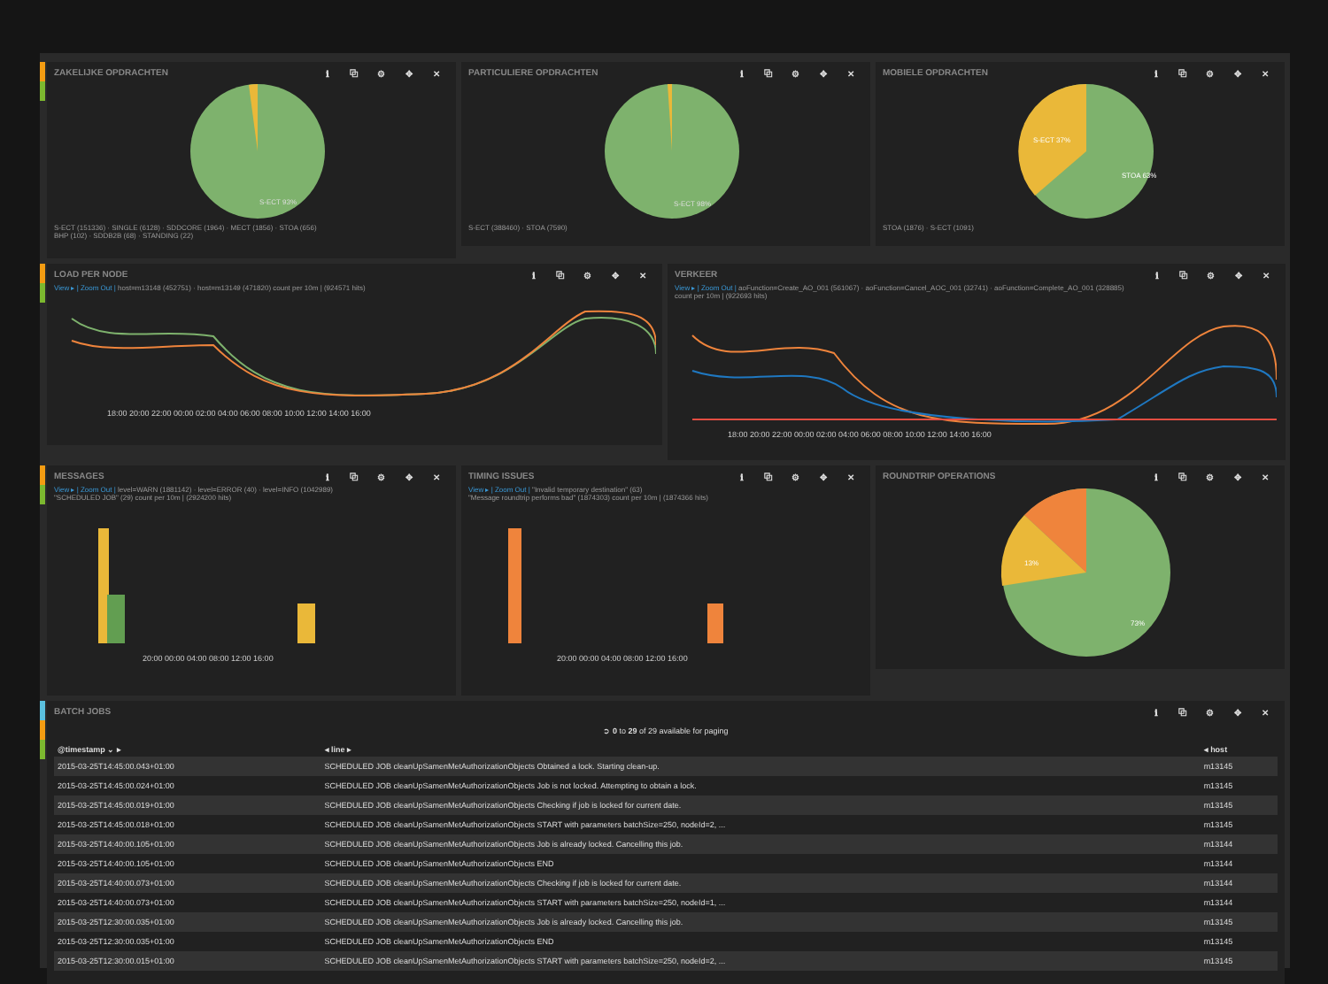ZAKELIJKE OPDRACHTEN ℹ ⧉ ⚙ ✥ ✕
S-ECT 93%
S-ECT (151336) · SINGLE (6128) · SDDCORE (1964) · MECT (1856) · STOA (656)
BHP (102) · SDDB2B (68) · STANDING (22)
PARTICULIERE OPDRACHTEN ℹ ⧉ ⚙ ✥ ✕
S-ECT 98%
S-ECT (388460) · STOA (7590)
MOBIELE OPDRACHTEN ℹ ⧉ ⚙ ✥ ✕
S-ECT 37%
STOA 63%
STOA (1876) · S-ECT (1091)
LOAD PER NODE ℹ ⧉ ⚙ ✥ ✕
View ▸ | Zoom Out | host=m13148 (452751) · host=m13149 (471820) count per 10m | (924571 hits)
18:00 20:00 22:00 00:00 02:00 04:00 06:00 08:00 10:00 12:00 14:00 16:00
VERKEER ℹ ⧉ ⚙ ✥ ✕
View ▸ | Zoom Out | aoFunction=Create_AO_001 (561067) · aoFunction=Cancel_AOC_001 (32741) · aoFunction=Complete_AO_001 (328885)
count per 10m | (922693 hits)
18:00 20:00 22:00 00:00 02:00 04:00 06:00 08:00 10:00 12:00 14:00 16:00
MESSAGES ℹ ⧉ ⚙ ✥ ✕
View ▸ | Zoom Out | level=WARN (1881142) · level=ERROR (40) · level=INFO (1042989)
"SCHEDULED JOB" (29) count per 10m | (2924200 hits)
20:00 00:00 04:00 08:00 12:00 16:00
TIMING ISSUES ℹ ⧉ ⚙ ✥ ✕
View ▸ | Zoom Out | "Invalid temporary destination" (63)
"Message roundtrip performs bad" (1874303) count per 10m | (1874366 hits)
20:00 00:00 04:00 08:00 12:00 16:00
ROUNDTRIP OPERATIONS ℹ ⧉ ⚙ ✥ ✕
13%
73%
BATCH JOBS ℹ ⧉ ⚙ ✥ ✕
➲ 0 to 29 of 29 available for paging
| @timestamp ⌄ ▸ | ◂ line ▸ | ◂ host |
| --- | --- | --- |
| 2015-03-25T14:45:00.043+01:00 | SCHEDULED JOB cleanUpSamenMetAuthorizationObjects Obtained a lock. Starting clean-up. | m13145 |
| 2015-03-25T14:45:00.024+01:00 | SCHEDULED JOB cleanUpSamenMetAuthorizationObjects Job is not locked. Attempting to obtain a lock. | m13145 |
| 2015-03-25T14:45:00.019+01:00 | SCHEDULED JOB cleanUpSamenMetAuthorizationObjects Checking if job is locked for current date. | m13145 |
| 2015-03-25T14:45:00.018+01:00 | SCHEDULED JOB cleanUpSamenMetAuthorizationObjects START with parameters batchSize=250, nodeId=2, ... | m13145 |
| 2015-03-25T14:40:00.105+01:00 | SCHEDULED JOB cleanUpSamenMetAuthorizationObjects Job is already locked. Cancelling this job. | m13144 |
| 2015-03-25T14:40:00.105+01:00 | SCHEDULED JOB cleanUpSamenMetAuthorizationObjects END | m13144 |
| 2015-03-25T14:40:00.073+01:00 | SCHEDULED JOB cleanUpSamenMetAuthorizationObjects Checking if job is locked for current date. | m13144 |
| 2015-03-25T14:40:00.073+01:00 | SCHEDULED JOB cleanUpSamenMetAuthorizationObjects START with parameters batchSize=250, nodeId=1, ... | m13144 |
| 2015-03-25T12:30:00.035+01:00 | SCHEDULED JOB cleanUpSamenMetAuthorizationObjects Job is already locked. Cancelling this job. | m13145 |
| 2015-03-25T12:30:00.035+01:00 | SCHEDULED JOB cleanUpSamenMetAuthorizationObjects END | m13145 |
| 2015-03-25T12:30:00.015+01:00 | SCHEDULED JOB cleanUpSamenMetAuthorizationObjects START with parameters batchSize=250, nodeId=2, ... | m13145 |